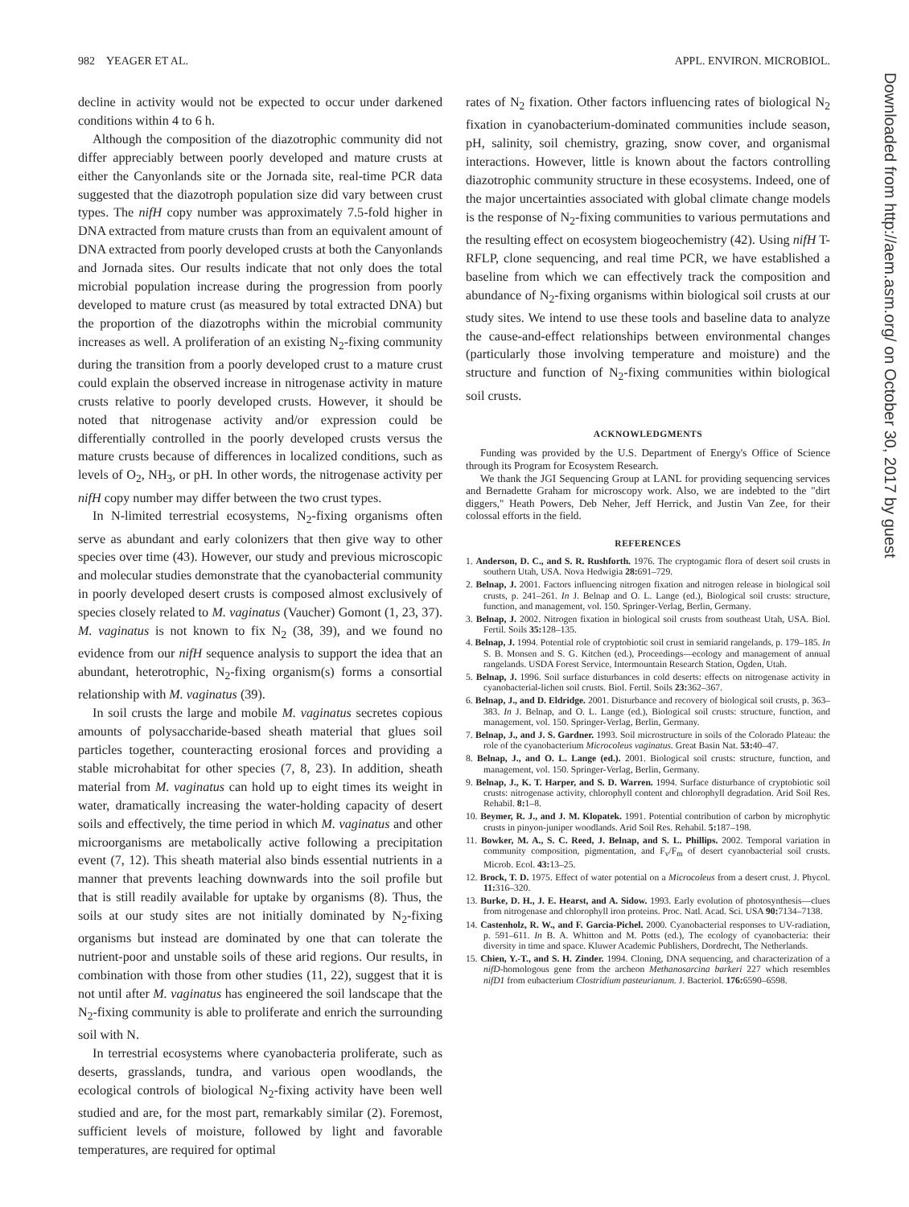982 YEAGER ET AL. APPL. ENVIRON. MICROBIOL.
Downloaded from http://aem.asm.org/ on October 30, 2017 by guest
decline in activity would not be expected to occur under darkened conditions within 4 to 6 h.
Although the composition of the diazotrophic community did not differ appreciably between poorly developed and mature crusts at either the Canyonlands site or the Jornada site, real-time PCR data suggested that the diazotroph population size did vary between crust types. The nifH copy number was approximately 7.5-fold higher in DNA extracted from mature crusts than from an equivalent amount of DNA extracted from poorly developed crusts at both the Canyonlands and Jornada sites. Our results indicate that not only does the total microbial population increase during the progression from poorly developed to mature crust (as measured by total extracted DNA) but the proportion of the diazotrophs within the microbial community increases as well. A proliferation of an existing N<sub>2</sub>-fixing community during the transition from a poorly developed crust to a mature crust could explain the observed increase in nitrogenase activity in mature crusts relative to poorly developed crusts. However, it should be noted that nitrogenase activity and/or expression could be differentially controlled in the poorly developed crusts versus the mature crusts because of differences in localized conditions, such as levels of O<sub>2</sub>, NH<sub>3</sub>, or pH. In other words, the nitrogenase activity per nifH copy number may differ between the two crust types.
In N-limited terrestrial ecosystems, N<sub>2</sub>-fixing organisms often serve as abundant and early colonizers that then give way to other species over time (43). However, our study and previous microscopic and molecular studies demonstrate that the cyanobacterial community in poorly developed desert crusts is composed almost exclusively of species closely related to M. vaginatus (Vaucher) Gomont (1, 23, 37). M. vaginatus is not known to fix N<sub>2</sub> (38, 39), and we found no evidence from our nifH sequence analysis to support the idea that an abundant, heterotrophic, N<sub>2</sub>-fixing organism(s) forms a consortial relationship with M. vaginatus (39).
In soil crusts the large and mobile M. vaginatus secretes copious amounts of polysaccharide-based sheath material that glues soil particles together, counteracting erosional forces and providing a stable microhabitat for other species (7, 8, 23). In addition, sheath material from M. vaginatus can hold up to eight times its weight in water, dramatically increasing the water-holding capacity of desert soils and effectively, the time period in which M. vaginatus and other microorganisms are metabolically active following a precipitation event (7, 12). This sheath material also binds essential nutrients in a manner that prevents leaching downwards into the soil profile but that is still readily available for uptake by organisms (8). Thus, the soils at our study sites are not initially dominated by N<sub>2</sub>-fixing organisms but instead are dominated by one that can tolerate the nutrient-poor and unstable soils of these arid regions. Our results, in combination with those from other studies (11, 22), suggest that it is not until after M. vaginatus has engineered the soil landscape that the N<sub>2</sub>-fixing community is able to proliferate and enrich the surrounding soil with N.
In terrestrial ecosystems where cyanobacteria proliferate, such as deserts, grasslands, tundra, and various open woodlands, the ecological controls of biological N<sub>2</sub>-fixing activity have been well studied and are, for the most part, remarkably similar (2). Foremost, sufficient levels of moisture, followed by light and favorable temperatures, are required for optimal
rates of N<sub>2</sub> fixation. Other factors influencing rates of biological N<sub>2</sub> fixation in cyanobacterium-dominated communities include season, pH, salinity, soil chemistry, grazing, snow cover, and organismal interactions. However, little is known about the factors controlling diazotrophic community structure in these ecosystems. Indeed, one of the major uncertainties associated with global climate change models is the response of N<sub>2</sub>-fixing communities to various permutations and the resulting effect on ecosystem biogeochemistry (42). Using nifH T-RFLP, clone sequencing, and real time PCR, we have established a baseline from which we can effectively track the composition and abundance of N<sub>2</sub>-fixing organisms within biological soil crusts at our study sites. We intend to use these tools and baseline data to analyze the cause-and-effect relationships between environmental changes (particularly those involving temperature and moisture) and the structure and function of N<sub>2</sub>-fixing communities within biological soil crusts.
ACKNOWLEDGMENTS
Funding was provided by the U.S. Department of Energy's Office of Science through its Program for Ecosystem Research.
We thank the JGI Sequencing Group at LANL for providing sequencing services and Bernadette Graham for microscopy work. Also, we are indebted to the "dirt diggers," Heath Powers, Deb Neher, Jeff Herrick, and Justin Van Zee, for their colossal efforts in the field.
REFERENCES
1. Anderson, D. C., and S. R. Rushforth. 1976. The cryptogamic flora of desert soil crusts in southern Utah, USA. Nova Hedwigia 28: 691–729.
2. Belnap, J. 2001. Factors influencing nitrogen fixation and nitrogen release in biological soil crusts, p. 241–261. In J. Belnap and O. L. Lange (ed.), Biological soil crusts: structure, function, and management, vol. 150. Springer-Verlag, Berlin, Germany.
3. Belnap, J. 2002. Nitrogen fixation in biological soil crusts from southeast Utah, USA. Biol. Fertil. Soils 35: 128–135.
4. Belnap, J. 1994. Potential role of cryptobiotic soil crust in semiarid rangelands, p. 179–185. In S. B. Monsen and S. G. Kitchen (ed.), Proceedings—ecology and management of annual rangelands. USDA Forest Service, Intermountain Research Station, Ogden, Utah.
5. Belnap, J. 1996. Soil surface disturbances in cold deserts: effects on nitrogenase activity in cyanobacterial-lichen soil crusts. Biol. Fertil. Soils 23: 362–367.
6. Belnap, J., and D. Eldridge. 2001. Disturbance and recovery of biological soil crusts, p. 363–383. In J. Belnap, and O. L. Lange (ed.), Biological soil crusts: structure, function, and management, vol. 150. Springer-Verlag, Berlin, Germany.
7. Belnap, J., and J. S. Gardner. 1993. Soil microstructure in soils of the Colorado Plateau: the role of the cyanobacterium Microcoleus vaginatus. Great Basin Nat. 53: 40–47.
8. Belnap, J., and O. L. Lange (ed.). 2001. Biological soil crusts: structure, function, and management, vol. 150. Springer-Verlag, Berlin, Germany.
9. Belnap, J., K. T. Harper, and S. D. Warren. 1994. Surface disturbance of cryptobiotic soil crusts: nitrogenase activity, chlorophyll content and chlorophyll degradation. Arid Soil Res. Rehabil. 8: 1–8.
10. Beymer, R. J., and J. M. Klopatek. 1991. Potential contribution of carbon by microphytic crusts in pinyon-juniper woodlands. Arid Soil Res. Rehabil. 5: 187–198.
11. Bowker, M. A., S. C. Reed, J. Belnap, and S. L. Phillips. 2002. Temporal variation in community composition, pigmentation, and F<sub>v</sub>/F<sub>m</sub> of desert cyanobacterial soil crusts. Microb. Ecol. 43: 13–25.
12. Brock, T. D. 1975. Effect of water potential on a Microcoleus from a desert crust. J. Phycol. 11: 316–320.
13. Burke, D. H., J. E. Hearst, and A. Sidow. 1993. Early evolution of photosynthesis—clues from nitrogenase and chlorophyll iron proteins. Proc. Natl. Acad. Sci. USA 90: 7134–7138.
14. Castenholz, R. W., and F. Garcia-Pichel. 2000. Cyanobacterial responses to UV-radiation, p. 591–611. In B. A. Whitton and M. Potts (ed.), The ecology of cyanobacteria: their diversity in time and space. Kluwer Academic Publishers, Dordrecht, The Netherlands.
15. Chien, Y.-T., and S. H. Zinder. 1994. Cloning, DNA sequencing, and characterization of a nifD-homologous gene from the archeon Methanosarcina barkeri 227 which resembles nifD1 from eubacterium Clostridium pasteurianum. J. Bacteriol. 176: 6590–6598.